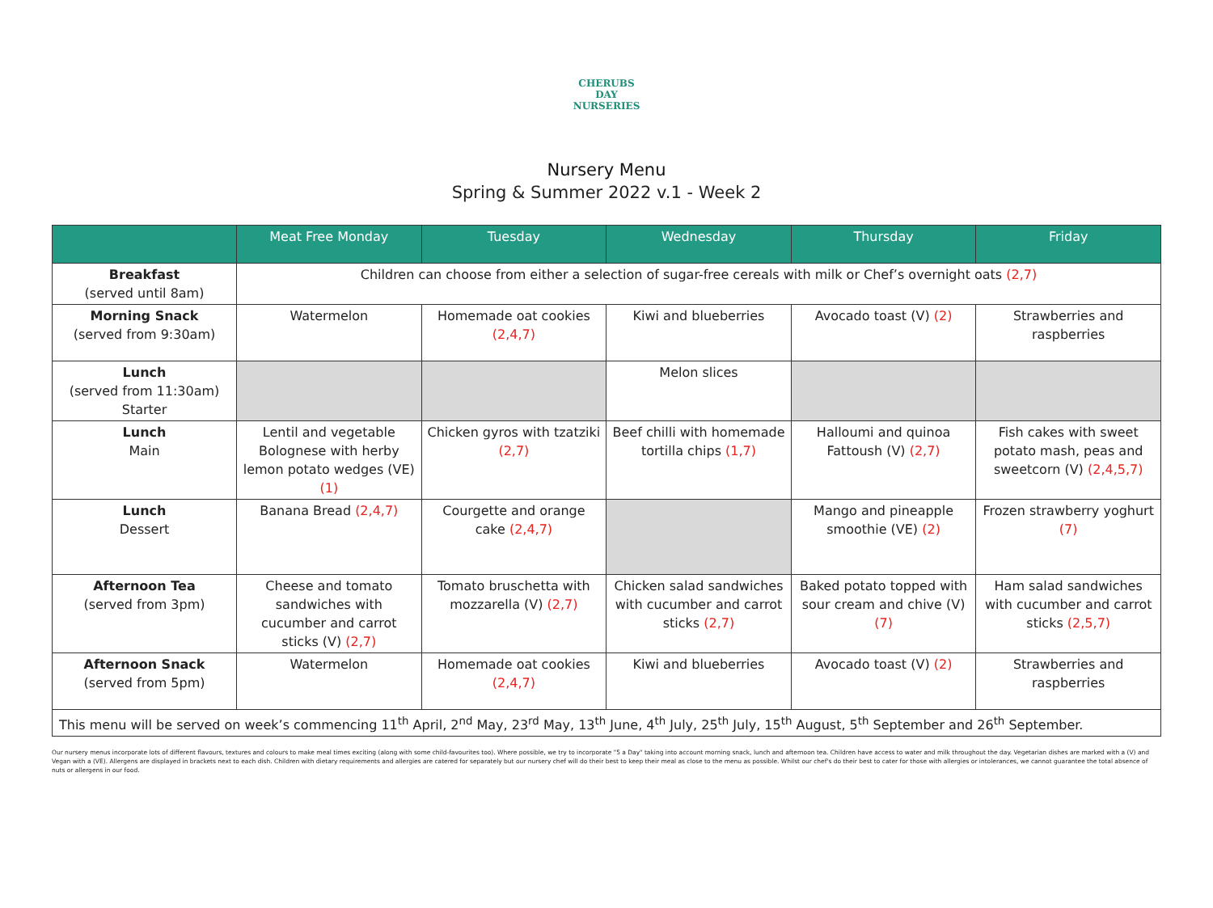CHERUBS
DAY NURSERIES
Nursery Menu
Spring & Summer 2022 v.1 - Week 2
| | Meat Free Monday | Tuesday | Wednesday | Thursday | Friday |
| --- | --- | --- | --- | --- | --- |
| Breakfast (served until 8am) | Children can choose from either a selection of sugar-free cereals with milk or Chef’s overnight oats (2,7) | | | | |
| Morning Snack (served from 9:30am) | Watermelon | Homemade oat cookies (2,4,7) | Kiwi and blueberries | Avocado toast (V) (2) | Strawberries and raspberries |
| Lunch (served from 11:30am) Starter | | | Melon slices | | |
| Lunch Main | Lentil and vegetable Bolognese with herby lemon potato wedges (VE) (1) | Chicken gyros with tzatziki (2,7) | Beef chilli with homemade tortilla chips (1,7) | Halloumi and quinoa Fattoush (V) (2,7) | Fish cakes with sweet potato mash, peas and sweetcorn (V) (2,4,5,7) |
| Lunch Dessert | Banana Bread (2,4,7) | Courgette and orange cake (2,4,7) | | Mango and pineapple smoothie (VE) (2) | Frozen strawberry yoghurt (7) |
| Afternoon Tea (served from 3pm) | Cheese and tomato sandwiches with cucumber and carrot sticks (V) (2,7) | Tomato bruschetta with mozzarella (V) (2,7) | Chicken salad sandwiches with cucumber and carrot sticks (2,7) | Baked potato topped with sour cream and chive (V) (7) | Ham salad sandwiches with cucumber and carrot sticks (2,5,7) |
| Afternoon Snack (served from 5pm) | Watermelon | Homemade oat cookies (2,4,7) | Kiwi and blueberries | Avocado toast (V) (2) | Strawberries and raspberries |
| This menu will be served on week’s commencing 11<sup>th</sup> April, 2<sup>nd</sup> May, 23<sup>rd</sup> May, 13<sup>th</sup> June, 4<sup>th</sup> July, 25<sup>th</sup> July, 15<sup>th</sup> August, 5<sup>th</sup> September and 26<sup>th</sup> September. | | | | | |
Our nursery menus incorporate lots of different flavours, textures and colours to make meal times exciting (along with some child-favourites too). Where possible, we try to incorporate "5 a Day" taking into account morning snack, lunch and afternoon tea. Children have access to water and milk throughout the day. Vegetarian dishes are marked with a (V) and Vegan with a (VE). Allergens are displayed in brackets next to each dish. Children with dietary requirements and allergies are catered for separately but our nursery chef will do their best to keep their meal as close to the menu as possible. Whilst our chef's do their best to cater for those with allergies or intolerances, we cannot guarantee the total absence of nuts or allergens in our food.